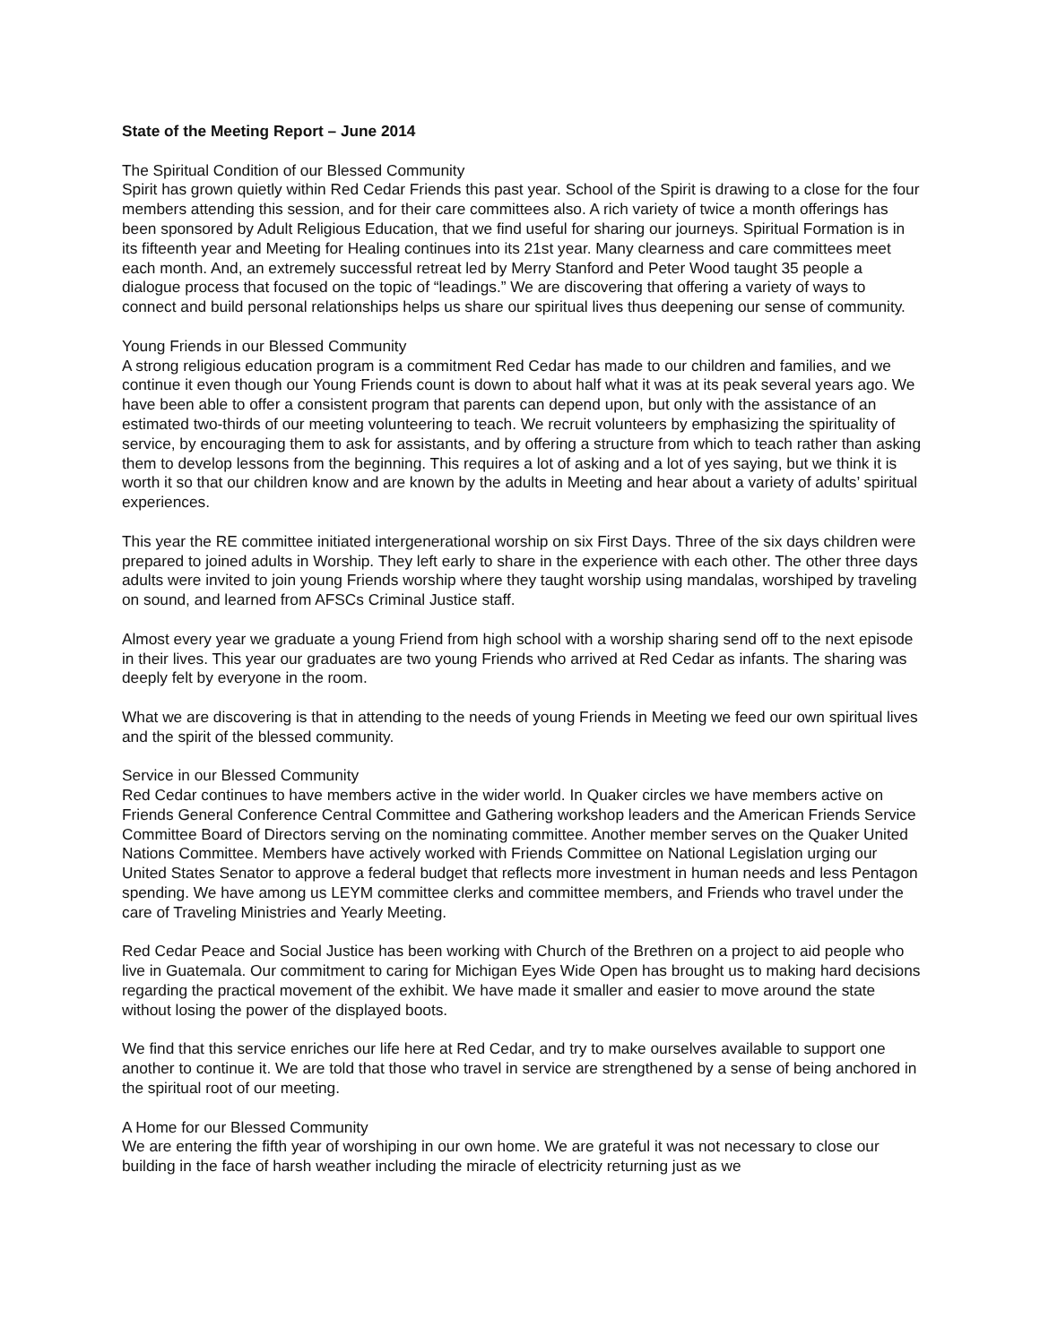State of the Meeting Report – June 2014
The Spiritual Condition of our Blessed Community
Spirit has grown quietly within Red Cedar Friends this past year. School of the Spirit is drawing to a close for the four members attending this session, and for their care committees also. A rich variety of twice a month offerings has been sponsored by Adult Religious Education, that we find useful for sharing our journeys. Spiritual Formation is in its fifteenth year and Meeting for Healing continues into its 21st year. Many clearness and care committees meet each month. And, an extremely successful retreat led by Merry Stanford and Peter Wood taught 35 people a dialogue process that focused on the topic of “leadings.” We are discovering that offering a variety of ways to connect and build personal relationships helps us share our spiritual lives thus deepening our sense of community.
Young Friends in our Blessed Community
A strong religious education program is a commitment Red Cedar has made to our children and families, and we continue it even though our Young Friends count is down to about half what it was at its peak several years ago. We have been able to offer a consistent program that parents can depend upon, but only with the assistance of an estimated two-thirds of our meeting volunteering to teach. We recruit volunteers by emphasizing the spirituality of service, by encouraging them to ask for assistants, and by offering a structure from which to teach rather than asking them to develop lessons from the beginning. This requires a lot of asking and a lot of yes saying, but we think it is worth it so that our children know and are known by the adults in Meeting and hear about a variety of adults’ spiritual experiences.
This year the RE committee initiated intergenerational worship on six First Days. Three of the six days children were prepared to joined adults in Worship. They left early to share in the experience with each other. The other three days adults were invited to join young Friends worship where they taught worship using mandalas, worshiped by traveling on sound, and learned from AFSCs Criminal Justice staff.
Almost every year we graduate a young Friend from high school with a worship sharing send off to the next episode in their lives. This year our graduates are two young Friends who arrived at Red Cedar as infants. The sharing was deeply felt by everyone in the room.
What we are discovering is that in attending to the needs of young Friends in Meeting we feed our own spiritual lives and the spirit of the blessed community.
Service in our Blessed Community
Red Cedar continues to have members active in the wider world. In Quaker circles we have members active on Friends General Conference Central Committee and Gathering workshop leaders and the American Friends Service Committee Board of Directors serving on the nominating committee. Another member serves on the Quaker United Nations Committee. Members have actively worked with Friends Committee on National Legislation urging our United States Senator to approve a federal budget that reflects more investment in human needs and less Pentagon spending. We have among us LEYM committee clerks and committee members, and Friends who travel under the care of Traveling Ministries and Yearly Meeting.
Red Cedar Peace and Social Justice has been working with Church of the Brethren on a project to aid people who live in Guatemala. Our commitment to caring for Michigan Eyes Wide Open has brought us to making hard decisions regarding the practical movement of the exhibit. We have made it smaller and easier to move around the state without losing the power of the displayed boots.
We find that this service enriches our life here at Red Cedar, and try to make ourselves available to support one another to continue it. We are told that those who travel in service are strengthened by a sense of being anchored in the spiritual root of our meeting.
A Home for our Blessed Community
We are entering the fifth year of worshiping in our own home. We are grateful it was not necessary to close our building in the face of harsh weather including the miracle of electricity returning just as we